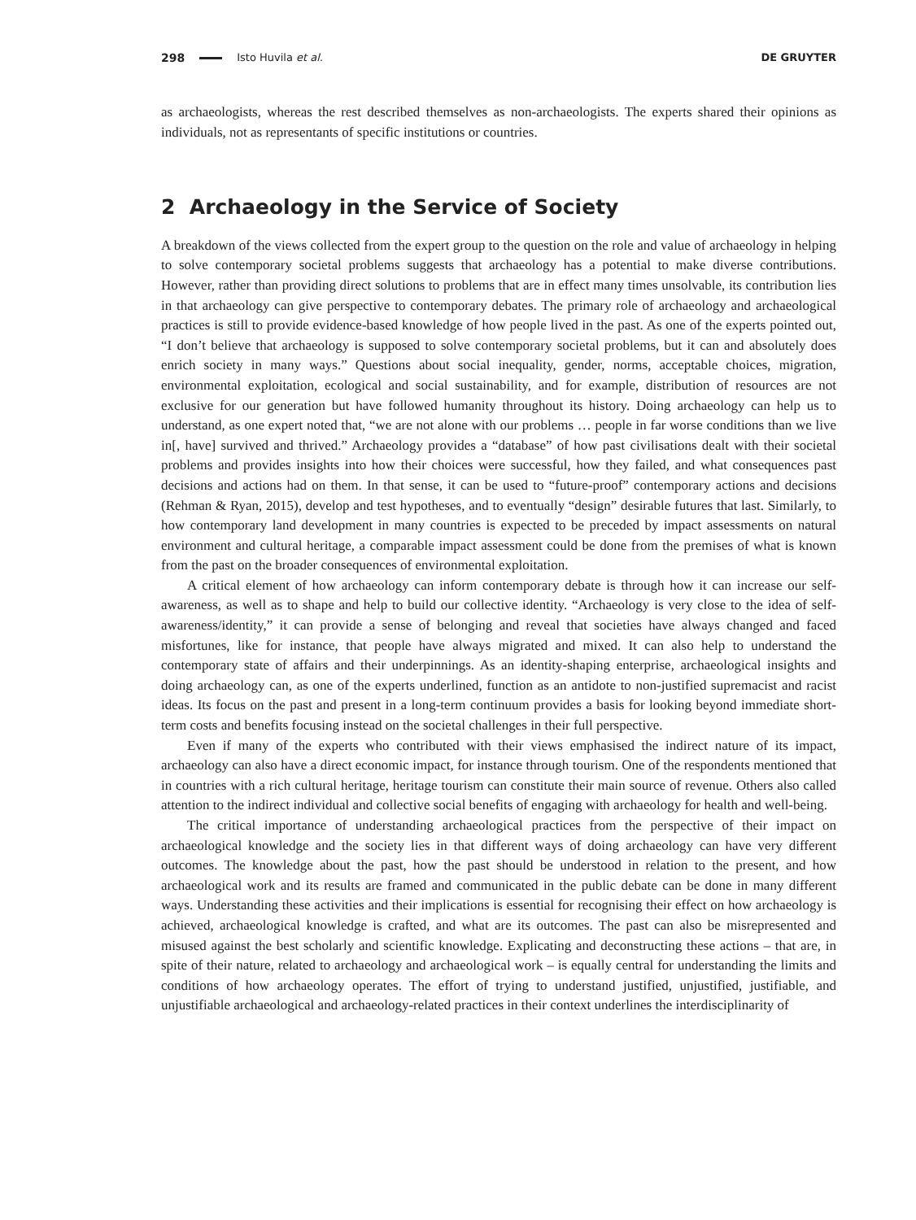298 Isto Huvila et al. DE GRUYTER
as archaeologists, whereas the rest described themselves as non-archaeologists. The experts shared their opinions as individuals, not as representants of specific institutions or countries.
2 Archaeology in the Service of Society
A breakdown of the views collected from the expert group to the question on the role and value of archaeology in helping to solve contemporary societal problems suggests that archaeology has a potential to make diverse contributions. However, rather than providing direct solutions to problems that are in effect many times unsolvable, its contribution lies in that archaeology can give perspective to contemporary debates. The primary role of archaeology and archaeological practices is still to provide evidence-based knowledge of how people lived in the past. As one of the experts pointed out, “I don’t believe that archaeology is supposed to solve contemporary societal problems, but it can and absolutely does enrich society in many ways.” Questions about social inequality, gender, norms, acceptable choices, migration, environmental exploitation, ecological and social sustainability, and for example, distribution of resources are not exclusive for our generation but have followed humanity throughout its history. Doing archaeology can help us to understand, as one expert noted that, “we are not alone with our problems … people in far worse conditions than we live in[, have] survived and thrived.” Archaeology provides a “database” of how past civilisations dealt with their societal problems and provides insights into how their choices were successful, how they failed, and what consequences past decisions and actions had on them. In that sense, it can be used to “future-proof” contemporary actions and decisions (Rehman & Ryan, 2015), develop and test hypotheses, and to eventually “design” desirable futures that last. Similarly, to how contemporary land development in many countries is expected to be preceded by impact assessments on natural environment and cultural heritage, a comparable impact assessment could be done from the premises of what is known from the past on the broader consequences of environmental exploitation.
A critical element of how archaeology can inform contemporary debate is through how it can increase our self-awareness, as well as to shape and help to build our collective identity. “Archaeology is very close to the idea of self-awareness/identity,” it can provide a sense of belonging and reveal that societies have always changed and faced misfortunes, like for instance, that people have always migrated and mixed. It can also help to understand the contemporary state of affairs and their underpinnings. As an identity-shaping enterprise, archaeological insights and doing archaeology can, as one of the experts underlined, function as an antidote to non-justified supremacist and racist ideas. Its focus on the past and present in a long-term continuum provides a basis for looking beyond immediate short-term costs and benefits focusing instead on the societal challenges in their full perspective.
Even if many of the experts who contributed with their views emphasised the indirect nature of its impact, archaeology can also have a direct economic impact, for instance through tourism. One of the respondents mentioned that in countries with a rich cultural heritage, heritage tourism can constitute their main source of revenue. Others also called attention to the indirect individual and collective social benefits of engaging with archaeology for health and well-being.
The critical importance of understanding archaeological practices from the perspective of their impact on archaeological knowledge and the society lies in that different ways of doing archaeology can have very different outcomes. The knowledge about the past, how the past should be understood in relation to the present, and how archaeological work and its results are framed and communicated in the public debate can be done in many different ways. Understanding these activities and their implications is essential for recognising their effect on how archaeology is achieved, archaeological knowledge is crafted, and what are its outcomes. The past can also be misrepresented and misused against the best scholarly and scientific knowledge. Explicating and deconstructing these actions – that are, in spite of their nature, related to archaeology and archaeological work – is equally central for understanding the limits and conditions of how archaeology operates. The effort of trying to understand justified, unjustified, justifiable, and unjustifiable archaeological and archaeology-related practices in their context underlines the interdisciplinarity of